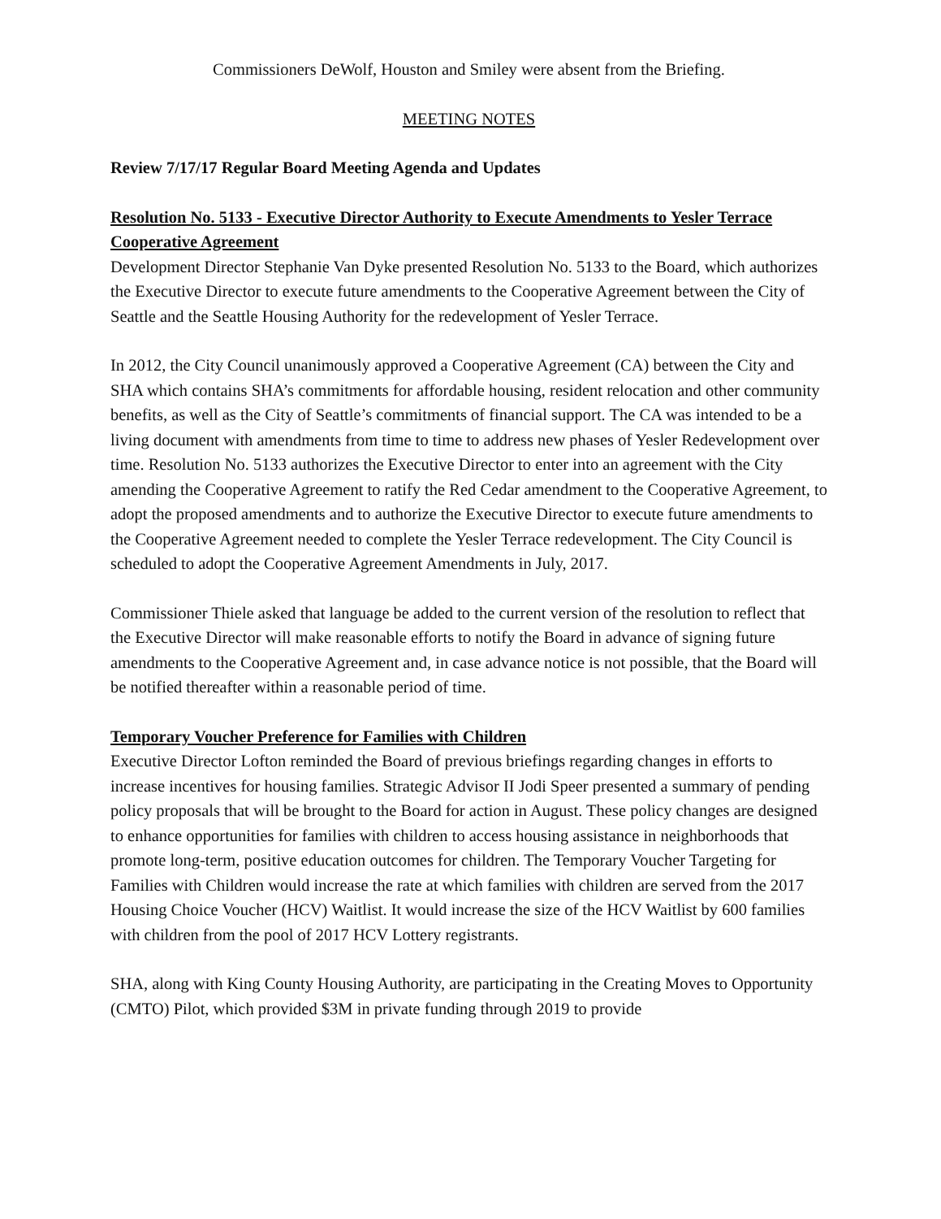Commissioners DeWolf, Houston and Smiley were absent from the Briefing.
MEETING NOTES
Review 7/17/17 Regular Board Meeting Agenda and Updates
Resolution No. 5133 - Executive Director Authority to Execute Amendments to Yesler Terrace Cooperative Agreement
Development Director Stephanie Van Dyke presented Resolution No. 5133 to the Board, which authorizes the Executive Director to execute future amendments to the Cooperative Agreement between the City of Seattle and the Seattle Housing Authority for the redevelopment of Yesler Terrace.
In 2012, the City Council unanimously approved a Cooperative Agreement (CA) between the City and SHA which contains SHA’s commitments for affordable housing, resident relocation and other community benefits, as well as the City of Seattle’s commitments of financial support. The CA was intended to be a living document with amendments from time to time to address new phases of Yesler Redevelopment over time. Resolution No. 5133 authorizes the Executive Director to enter into an agreement with the City amending the Cooperative Agreement to ratify the Red Cedar amendment to the Cooperative Agreement, to adopt the proposed amendments and to authorize the Executive Director to execute future amendments to the Cooperative Agreement needed to complete the Yesler Terrace redevelopment. The City Council is scheduled to adopt the Cooperative Agreement Amendments in July, 2017.
Commissioner Thiele asked that language be added to the current version of the resolution to reflect that the Executive Director will make reasonable efforts to notify the Board in advance of signing future amendments to the Cooperative Agreement and, in case advance notice is not possible, that the Board will be notified thereafter within a reasonable period of time.
Temporary Voucher Preference for Families with Children
Executive Director Lofton reminded the Board of previous briefings regarding changes in efforts to increase incentives for housing families. Strategic Advisor II Jodi Speer presented a summary of pending policy proposals that will be brought to the Board for action in August. These policy changes are designed to enhance opportunities for families with children to access housing assistance in neighborhoods that promote long-term, positive education outcomes for children. The Temporary Voucher Targeting for Families with Children would increase the rate at which families with children are served from the 2017 Housing Choice Voucher (HCV) Waitlist. It would increase the size of the HCV Waitlist by 600 families with children from the pool of 2017 HCV Lottery registrants.
SHA, along with King County Housing Authority, are participating in the Creating Moves to Opportunity (CMTO) Pilot, which provided $3M in private funding through 2019 to provide